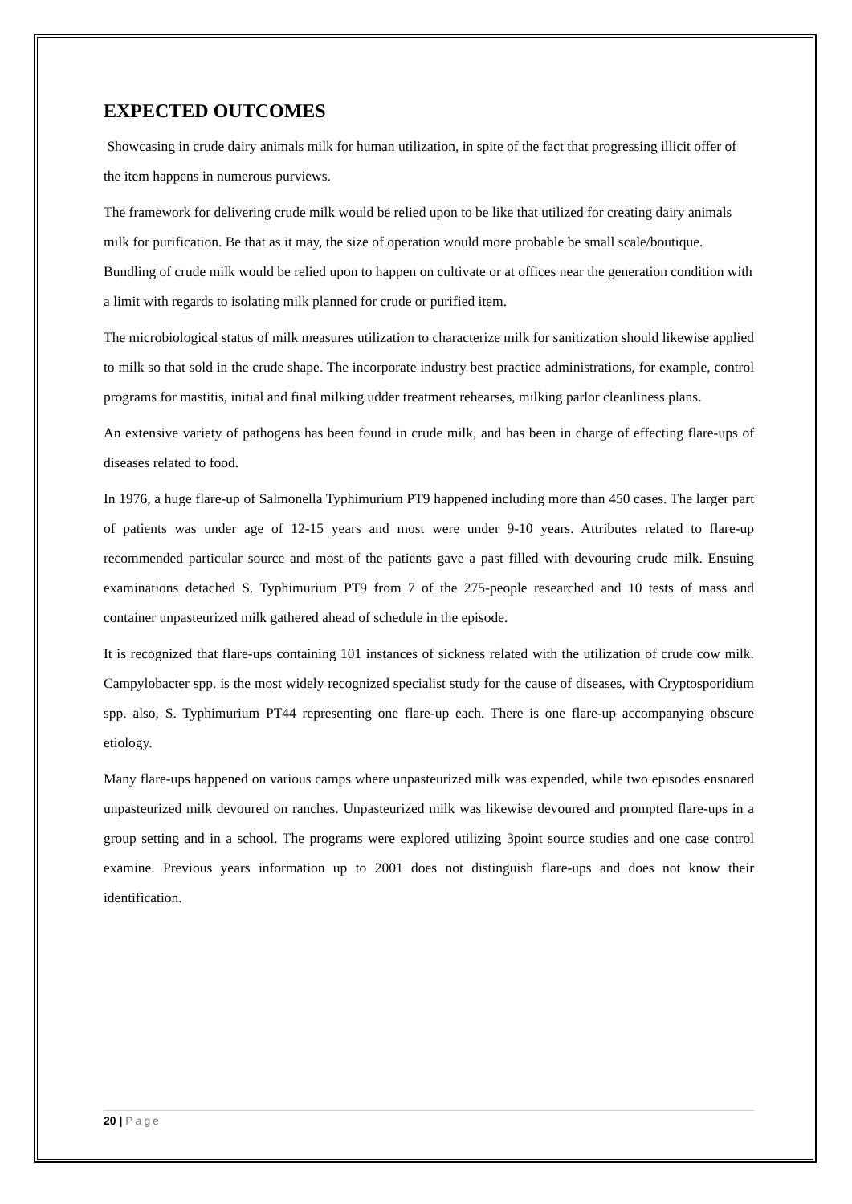EXPECTED OUTCOMES
Showcasing in crude dairy animals milk for human utilization, in spite of the fact that progressing illicit offer of the item happens in numerous purviews.
The framework for delivering crude milk would be relied upon to be like that utilized for creating dairy animals milk for purification. Be that as it may, the size of operation would more probable be small scale/boutique. Bundling of crude milk would be relied upon to happen on cultivate or at offices near the generation condition with a limit with regards to isolating milk planned for crude or purified item.
The microbiological status of milk measures utilization to characterize milk for sanitization should likewise applied to milk so that sold in the crude shape. The incorporate industry best practice administrations, for example, control programs for mastitis, initial and final milking udder treatment rehearses, milking parlor cleanliness plans.
An extensive variety of pathogens has been found in crude milk, and has been in charge of effecting flare-ups of diseases related to food.
In 1976, a huge flare-up of Salmonella Typhimurium PT9 happened including more than 450 cases. The larger part of patients was under age of 12-15 years and most were under 9-10 years. Attributes related to flare-up recommended particular source and most of the patients gave a past filled with devouring crude milk. Ensuing examinations detached S. Typhimurium PT9 from 7 of the 275-people researched and 10 tests of mass and container unpasteurized milk gathered ahead of schedule in the episode.
It is recognized that flare-ups containing 101 instances of sickness related with the utilization of crude cow milk. Campylobacter spp. is the most widely recognized specialist study for the cause of diseases, with Cryptosporidium spp. also, S. Typhimurium PT44 representing one flare-up each. There is one flare-up accompanying obscure etiology.
Many flare-ups happened on various camps where unpasteurized milk was expended, while two episodes ensnared unpasteurized milk devoured on ranches. Unpasteurized milk was likewise devoured and prompted flare-ups in a group setting and in a school. The programs were explored utilizing 3point source studies and one case control examine. Previous years information up to 2001 does not distinguish flare-ups and does not know their identification.
20 | Page